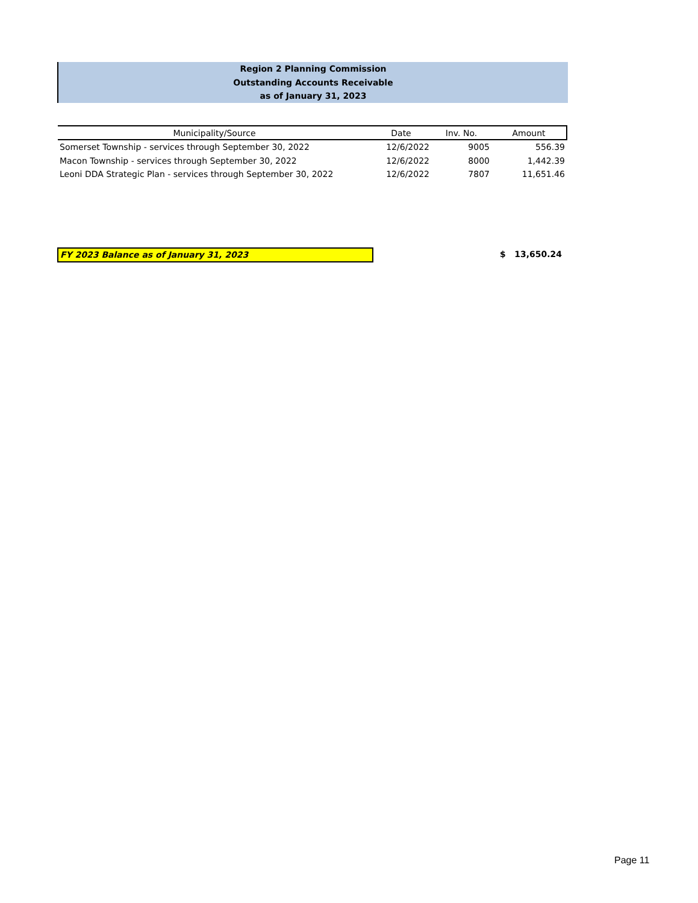Region 2 Planning Commission
Outstanding Accounts Receivable
as of January 31, 2023
| Municipality/Source | Date | Inv. No. | Amount |
| --- | --- | --- | --- |
| Somerset Township - services through September 30, 2022 | 12/6/2022 | 9005 | 556.39 |
| Macon Township - services through September 30, 2022 | 12/6/2022 | 8000 | 1,442.39 |
| Leoni DDA Strategic Plan - services through September 30, 2022 | 12/6/2022 | 7807 | 11,651.46 |
FY 2023 Balance as of January 31, 2023 $ 13,650.24
Page 11